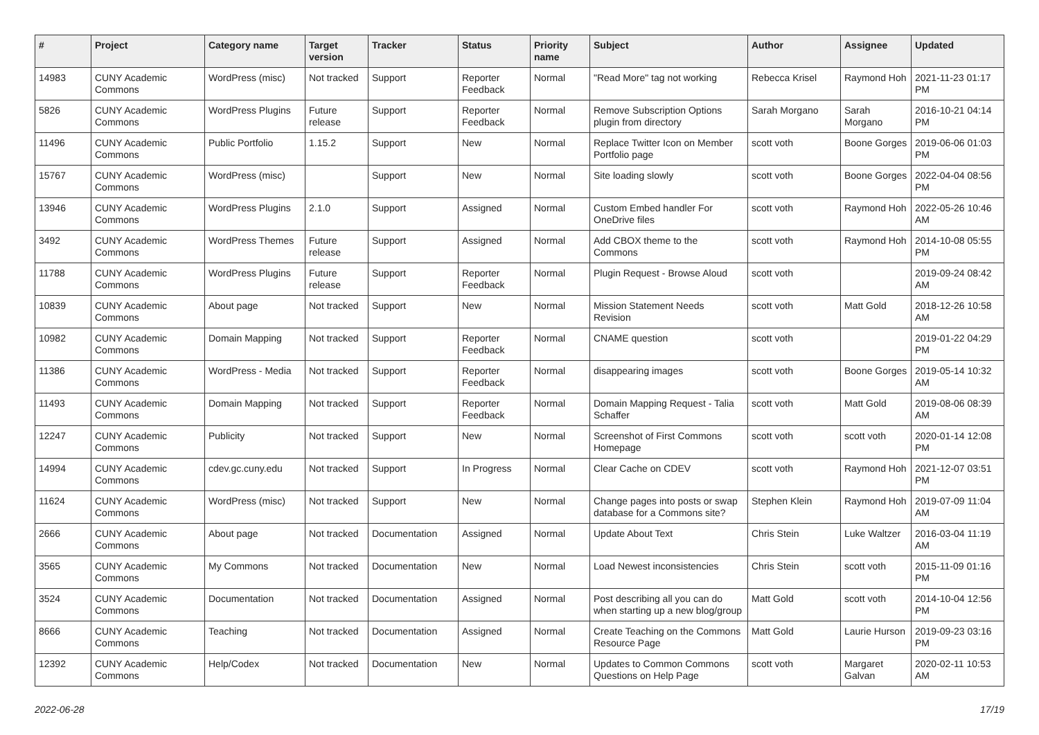| # | Project | Category name | Target version | Tracker | Status | Priority name | Subject | Author | Assignee | Updated |
| --- | --- | --- | --- | --- | --- | --- | --- | --- | --- | --- |
| 14983 | CUNY Academic Commons | WordPress (misc) | Not tracked | Support | Reporter Feedback | Normal | "Read More" tag not working | Rebecca Krisel | Raymond Hoh | 2021-11-23 01:17 PM |
| 5826 | CUNY Academic Commons | WordPress Plugins | Future release | Support | Reporter Feedback | Normal | Remove Subscription Options plugin from directory | Sarah Morgano | Sarah Morgano | 2016-10-21 04:14 PM |
| 11496 | CUNY Academic Commons | Public Portfolio | 1.15.2 | Support | New | Normal | Replace Twitter Icon on Member Portfolio page | scott voth | Boone Gorges | 2019-06-06 01:03 PM |
| 15767 | CUNY Academic Commons | WordPress (misc) | | Support | New | Normal | Site loading slowly | scott voth | Boone Gorges | 2022-04-04 08:56 PM |
| 13946 | CUNY Academic Commons | WordPress Plugins | 2.1.0 | Support | Assigned | Normal | Custom Embed handler For OneDrive files | scott voth | Raymond Hoh | 2022-05-26 10:46 AM |
| 3492 | CUNY Academic Commons | WordPress Themes | Future release | Support | Assigned | Normal | Add CBOX theme to the Commons | scott voth | Raymond Hoh | 2014-10-08 05:55 PM |
| 11788 | CUNY Academic Commons | WordPress Plugins | Future release | Support | Reporter Feedback | Normal | Plugin Request - Browse Aloud | scott voth | | 2019-09-24 08:42 AM |
| 10839 | CUNY Academic Commons | About page | Not tracked | Support | New | Normal | Mission Statement Needs Revision | scott voth | Matt Gold | 2018-12-26 10:58 AM |
| 10982 | CUNY Academic Commons | Domain Mapping | Not tracked | Support | Reporter Feedback | Normal | CNAME question | scott voth | | 2019-01-22 04:29 PM |
| 11386 | CUNY Academic Commons | WordPress - Media | Not tracked | Support | Reporter Feedback | Normal | disappearing images | scott voth | Boone Gorges | 2019-05-14 10:32 AM |
| 11493 | CUNY Academic Commons | Domain Mapping | Not tracked | Support | Reporter Feedback | Normal | Domain Mapping Request - Talia Schaffer | scott voth | Matt Gold | 2019-08-06 08:39 AM |
| 12247 | CUNY Academic Commons | Publicity | Not tracked | Support | New | Normal | Screenshot of First Commons Homepage | scott voth | scott voth | 2020-01-14 12:08 PM |
| 14994 | CUNY Academic Commons | cdev.gc.cuny.edu | Not tracked | Support | In Progress | Normal | Clear Cache on CDEV | scott voth | Raymond Hoh | 2021-12-07 03:51 PM |
| 11624 | CUNY Academic Commons | WordPress (misc) | Not tracked | Support | New | Normal | Change pages into posts or swap database for a Commons site? | Stephen Klein | Raymond Hoh | 2019-07-09 11:04 AM |
| 2666 | CUNY Academic Commons | About page | Not tracked | Documentation | Assigned | Normal | Update About Text | Chris Stein | Luke Waltzer | 2016-03-04 11:19 AM |
| 3565 | CUNY Academic Commons | My Commons | Not tracked | Documentation | New | Normal | Load Newest inconsistencies | Chris Stein | scott voth | 2015-11-09 01:16 PM |
| 3524 | CUNY Academic Commons | Documentation | Not tracked | Documentation | Assigned | Normal | Post describing all you can do when starting up a new blog/group | Matt Gold | scott voth | 2014-10-04 12:56 PM |
| 8666 | CUNY Academic Commons | Teaching | Not tracked | Documentation | Assigned | Normal | Create Teaching on the Commons Resource Page | Matt Gold | Laurie Hurson | 2019-09-23 03:16 PM |
| 12392 | CUNY Academic Commons | Help/Codex | Not tracked | Documentation | New | Normal | Updates to Common Commons Questions on Help Page | scott voth | Margaret Galvan | 2020-02-11 10:53 AM |
2022-06-28 17/19